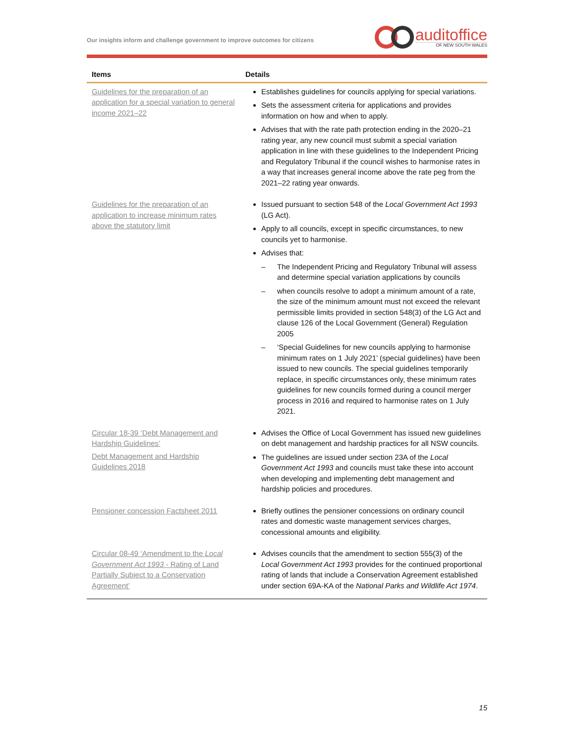Our insights inform and challenge government to improve outcomes for citizens
auditoffice
OF NEW SOUTH WALES
| Items | Details |
| --- | --- |
| Guidelines for the preparation of an application for a special variation to general income 2021–22 | Establishes guidelines for councils applying for special variations. Sets the assessment criteria for applications and provides information on how and when to apply. Advises that with the rate path protection ending in the 2020–21 rating year, any new council must submit a special variation application in line with these guidelines to the Independent Pricing and Regulatory Tribunal if the council wishes to harmonise rates in a way that increases general income above the rate peg from the 2021–22 rating year onwards. |
| Guidelines for the preparation of an application to increase minimum rates above the statutory limit | Issued pursuant to section 548 of the Local Government Act 1993 (LG Act). Apply to all councils, except in specific circumstances, to new councils yet to harmonise. Advises that: – The Independent Pricing and Regulatory Tribunal will assess and determine special variation applications by councils – when councils resolve to adopt a minimum amount of a rate, the size of the minimum amount must not exceed the relevant permissible limits provided in section 548(3) of the LG Act and clause 126 of the Local Government (General) Regulation 2005 – ‘Special Guidelines for new councils applying to harmonise minimum rates on 1 July 2021’ (special guidelines) have been issued to new councils. The special guidelines temporarily replace, in specific circumstances only, these minimum rates guidelines for new councils formed during a council merger process in 2016 and required to harmonise rates on 1 July 2021. |
| Circular 18-39 ‘Debt Management and Hardship Guidelines’ Debt Management and Hardship Guidelines 2018 | Advises the Office of Local Government has issued new guidelines on debt management and hardship practices for all NSW councils. The guidelines are issued under section 23A of the Local Government Act 1993 and councils must take these into account when developing and implementing debt management and hardship policies and procedures. |
| Pensioner concession Factsheet 2011 | Briefly outlines the pensioner concessions on ordinary council rates and domestic waste management services charges, concessional amounts and eligibility. |
| Circular 08-49 ‘Amendment to the Local Government Act 1993 - Rating of Land Partially Subject to a Conservation Agreement’ | Advises councils that the amendment to section 555(3) of the Local Government Act 1993 provides for the continued proportional rating of lands that include a Conservation Agreement established under section 69A-KA of the National Parks and Wildlife Act 1974 . |
15